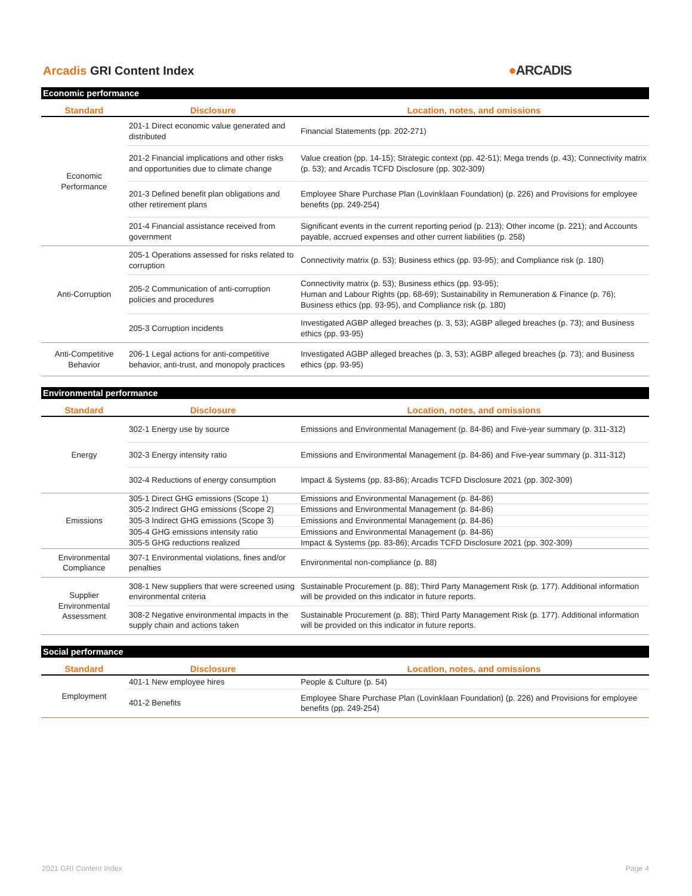Arcadis GRI Content Index ●ARCADIS
Economic performance
| Standard | Disclosure | Location, notes, and omissions |
| --- | --- | --- |
| Economic Performance | 201-1 Direct economic value generated and distributed | Financial Statements (pp. 202-271) |
| | 201-2 Financial implications and other risks and opportunities due to climate change | Value creation (pp. 14-15); Strategic context (pp. 42-51); Mega trends (p. 43); Connectivity matrix (p. 53); and Arcadis TCFD Disclosure (pp. 302-309) |
| | 201-3 Defined benefit plan obligations and other retirement plans | Employee Share Purchase Plan (Lovinklaan Foundation) (p. 226) and Provisions for employee benefits (pp. 249-254) |
| | 201-4 Financial assistance received from government | Significant events in the current reporting period (p. 213); Other income (p. 221); and Accounts payable, accrued expenses and other current liabilities (p. 258) |
| Anti-Corruption | 205-1 Operations assessed for risks related to corruption | Connectivity matrix (p. 53); Business ethics (pp. 93-95); and Compliance risk (p. 180) |
| | 205-2 Communication of anti-corruption policies and procedures | Connectivity matrix (p. 53); Business ethics (pp. 93-95); Human and Labour Rights (pp. 68-69); Sustainability in Remuneration & Finance (p. 76); Business ethics (pp. 93-95), and Compliance risk (p. 180) |
| | 205-3 Corruption incidents | Investigated AGBP alleged breaches (p. 3, 53); AGBP alleged breaches (p. 73); and Business ethics (pp. 93-95) |
| Anti-Competitive Behavior | 206-1 Legal actions for anti-competitive behavior, anti-trust, and monopoly practices | Investigated AGBP alleged breaches (p. 3, 53); AGBP alleged breaches (p. 73); and Business ethics (pp. 93-95) |
Environmental performance
| Standard | Disclosure | Location, notes, and omissions |
| --- | --- | --- |
| Energy | 302-1 Energy use by source | Emissions and Environmental Management (p. 84-86) and Five-year summary (p. 311-312) |
| | 302-3 Energy intensity ratio | Emissions and Environmental Management (p. 84-86) and Five-year summary (p. 311-312) |
| | 302-4 Reductions of energy consumption | Impact & Systems (pp. 83-86); Arcadis TCFD Disclosure 2021 (pp. 302-309) |
| Emissions | 305-1 Direct GHG emissions (Scope 1) | Emissions and Environmental Management (p. 84-86) |
| | 305-2 Indirect GHG emissions (Scope 2) | Emissions and Environmental Management (p. 84-86) |
| | 305-3 Indirect GHG emissions (Scope 3) | Emissions and Environmental Management (p. 84-86) |
| | 305-4 GHG emissions intensity ratio | Emissions and Environmental Management (p. 84-86) |
| | 305-5 GHG reductions realized | Impact & Systems (pp. 83-86); Arcadis TCFD Disclosure 2021 (pp. 302-309) |
| Environmental Compliance | 307-1 Environmental violations, fines and/or penalties | Environmental non-compliance (p. 88) |
| Supplier Environmental Assessment | 308-1 New suppliers that were screened using environmental criteria | Sustainable Procurement (p. 88); Third Party Management Risk (p. 177). Additional information will be provided on this indicator in future reports. |
| | 308-2 Negative environmental impacts in the supply chain and actions taken | Sustainable Procurement (p. 88); Third Party Management Risk (p. 177). Additional information will be provided on this indicator in future reports. |
Social performance
| Standard | Disclosure | Location, notes, and omissions |
| --- | --- | --- |
| Employment | 401-1 New employee hires | People & Culture (p. 54) |
| | 401-2 Benefits | Employee Share Purchase Plan (Lovinklaan Foundation) (p. 226) and Provisions for employee benefits (pp. 249-254) |
2021 GRI Content Index Page 4